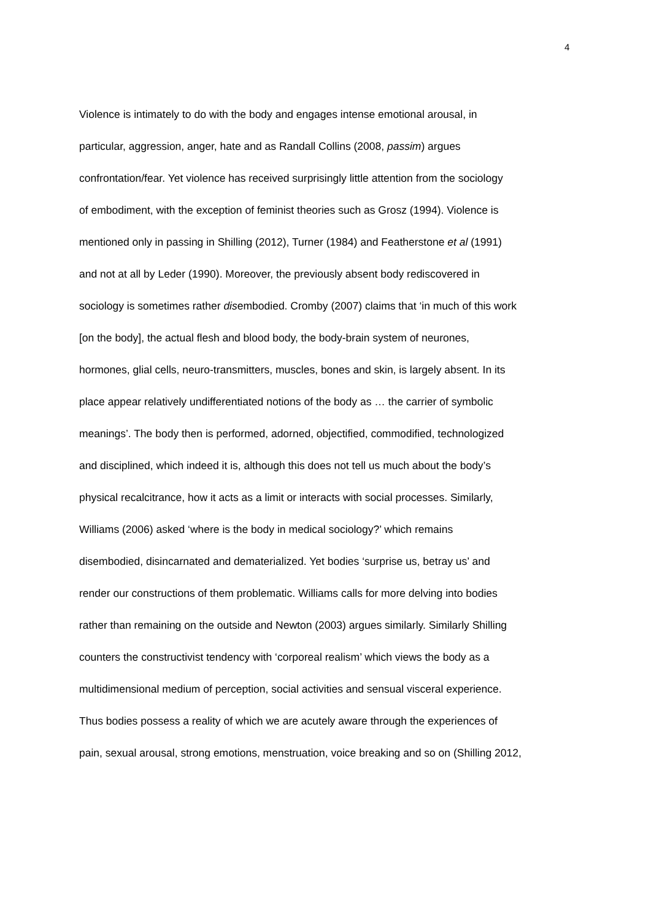4
Violence is intimately to do with the body and engages intense emotional arousal, in
particular, aggression, anger, hate and as Randall Collins (2008, passim) argues
confrontation/fear. Yet violence has received surprisingly little attention from the sociology
of embodiment, with the exception of feminist theories such as Grosz (1994). Violence is
mentioned only in passing in Shilling (2012), Turner (1984) and Featherstone et al (1991)
and not at all by Leder (1990). Moreover, the previously absent body rediscovered in
sociology is sometimes rather disembodied. Cromby (2007) claims that ‘in much of this work
[on the body], the actual flesh and blood body, the body-brain system of neurones,
hormones, glial cells, neuro-transmitters, muscles, bones and skin, is largely absent. In its
place appear relatively undifferentiated notions of the body as … the carrier of symbolic
meanings’. The body then is performed, adorned, objectified, commodified, technologized
and disciplined, which indeed it is, although this does not tell us much about the body’s
physical recalcitrance, how it acts as a limit or interacts with social processes. Similarly,
Williams (2006) asked ‘where is the body in medical sociology?’ which remains
disembodied, disincarnated and dematerialized. Yet bodies ‘surprise us, betray us’ and
render our constructions of them problematic. Williams calls for more delving into bodies
rather than remaining on the outside and Newton (2003) argues similarly. Similarly Shilling
counters the constructivist tendency with ‘corporeal realism’ which views the body as a
multidimensional medium of perception, social activities and sensual visceral experience.
Thus bodies possess a reality of which we are acutely aware through the experiences of
pain, sexual arousal, strong emotions, menstruation, voice breaking and so on (Shilling 2012,